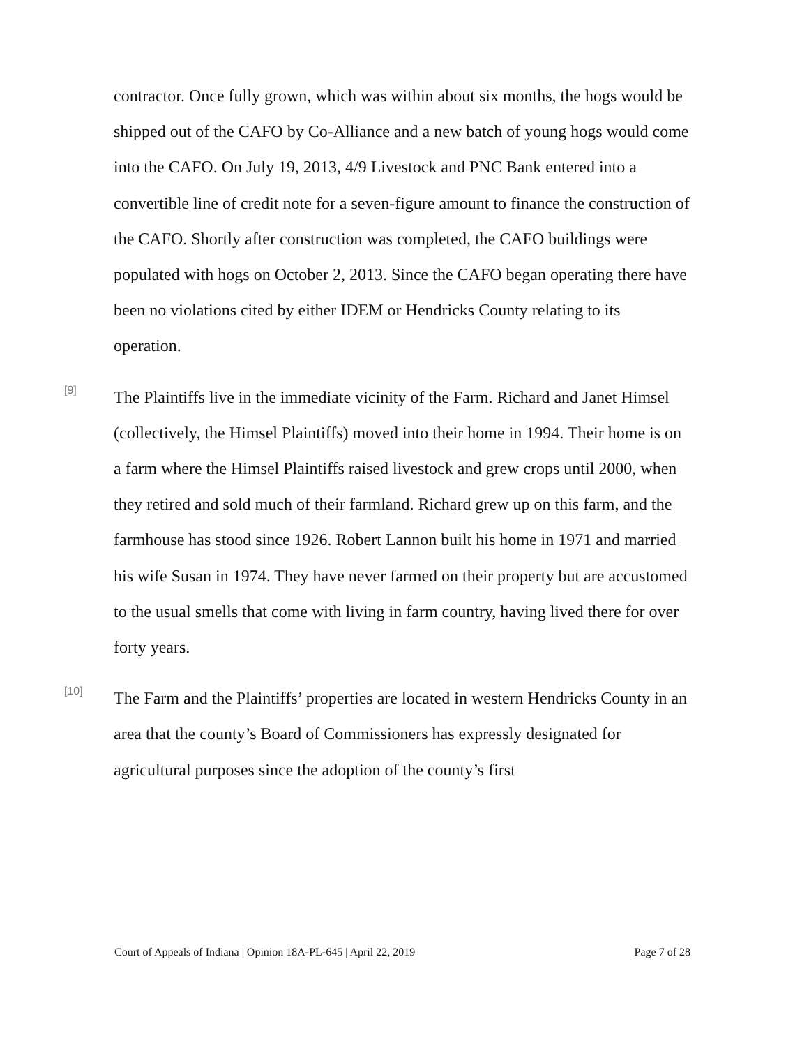contractor. Once fully grown, which was within about six months, the hogs would be shipped out of the CAFO by Co-Alliance and a new batch of young hogs would come into the CAFO. On July 19, 2013, 4/9 Livestock and PNC Bank entered into a convertible line of credit note for a seven-figure amount to finance the construction of the CAFO. Shortly after construction was completed, the CAFO buildings were populated with hogs on October 2, 2013. Since the CAFO began operating there have been no violations cited by either IDEM or Hendricks County relating to its operation.
[9]
The Plaintiffs live in the immediate vicinity of the Farm. Richard and Janet Himsel (collectively, the Himsel Plaintiffs) moved into their home in 1994. Their home is on a farm where the Himsel Plaintiffs raised livestock and grew crops until 2000, when they retired and sold much of their farmland. Richard grew up on this farm, and the farmhouse has stood since 1926. Robert Lannon built his home in 1971 and married his wife Susan in 1974. They have never farmed on their property but are accustomed to the usual smells that come with living in farm country, having lived there for over forty years.
[10]
The Farm and the Plaintiffs’ properties are located in western Hendricks County in an area that the county’s Board of Commissioners has expressly designated for agricultural purposes since the adoption of the county’s first
Court of Appeals of Indiana | Opinion 18A-PL-645 | April 22, 2019 Page 7 of 28